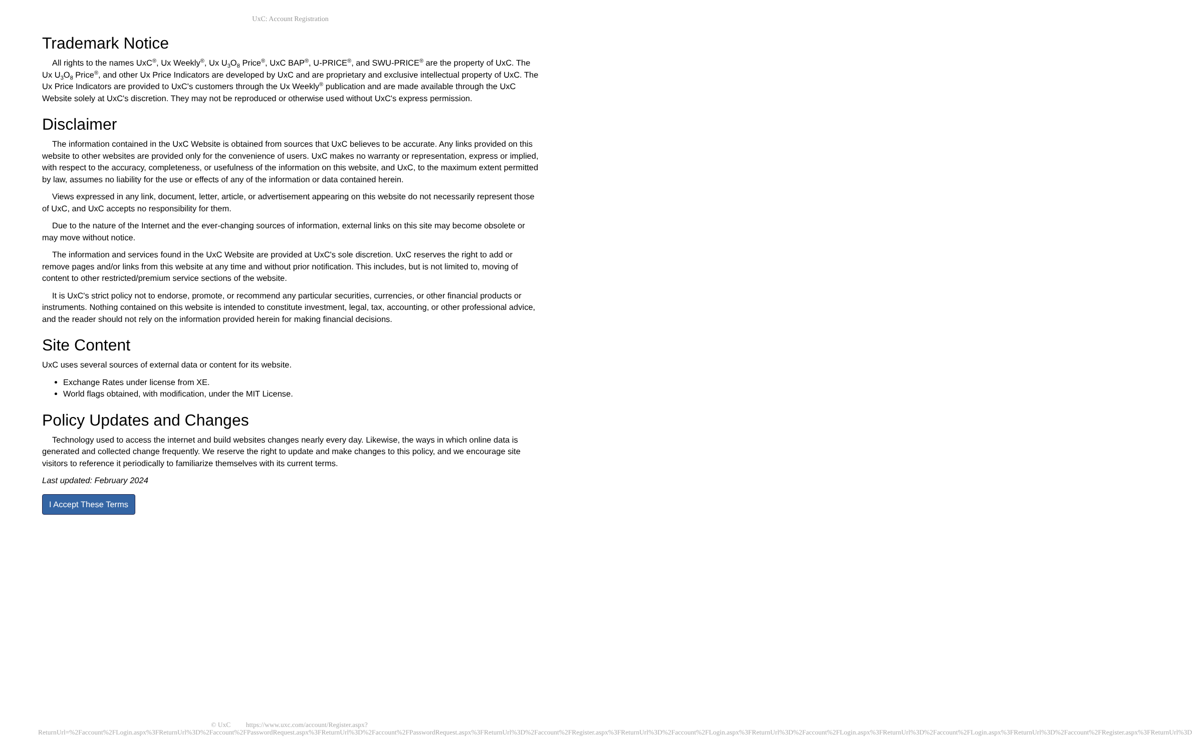UxC: Account Registration
Trademark Notice
All rights to the names UxC<sup>®</sup>, Ux Weekly<sup>®</sup>, Ux U<sub>3</sub>O<sub>8</sub> Price<sup>®</sup>, UxC BAP<sup>®</sup>, U-PRICE<sup>®</sup>, and SWU-PRICE<sup>®</sup> are the property of UxC. The Ux U<sub>3</sub>O<sub>8</sub> Price<sup>®</sup>, and other Ux Price Indicators are developed by UxC and are proprietary and exclusive intellectual property of UxC. The Ux Price Indicators are provided to UxC's customers through the Ux Weekly<sup>®</sup> publication and are made available through the UxC Website solely at UxC's discretion. They may not be reproduced or otherwise used without UxC's express permission.
Disclaimer
The information contained in the UxC Website is obtained from sources that UxC believes to be accurate. Any links provided on this website to other websites are provided only for the convenience of users. UxC makes no warranty or representation, express or implied, with respect to the accuracy, completeness, or usefulness of the information on this website, and UxC, to the maximum extent permitted by law, assumes no liability for the use or effects of any of the information or data contained herein.
Views expressed in any link, document, letter, article, or advertisement appearing on this website do not necessarily represent those of UxC, and UxC accepts no responsibility for them.
Due to the nature of the Internet and the ever-changing sources of information, external links on this site may become obsolete or may move without notice.
The information and services found in the UxC Website are provided at UxC's sole discretion. UxC reserves the right to add or remove pages and/or links from this website at any time and without prior notification. This includes, but is not limited to, moving of content to other restricted/premium service sections of the website.
It is UxC's strict policy not to endorse, promote, or recommend any particular securities, currencies, or other financial products or instruments. Nothing contained on this website is intended to constitute investment, legal, tax, accounting, or other professional advice, and the reader should not rely on the information provided herein for making financial decisions.
Site Content
UxC uses several sources of external data or content for its website.
Exchange Rates under license from XE.
World flags obtained, with modification, under the MIT License.
Policy Updates and Changes
Technology used to access the internet and build websites changes nearly every day. Likewise, the ways in which online data is generated and collected change frequently. We reserve the right to update and make changes to this policy, and we encourage site visitors to reference it periodically to familiarize themselves with its current terms.
Last updated: February 2024
I Accept These Terms
© UxC https://www.uxc.com/account/Register.aspx?ReturnUrl=%2Faccount%2FLogin.aspx%3FReturnUrl%3D%2Faccount%2FPasswordRequest.aspx%3FReturnUrl%3D%2Faccount%2FPasswordRequest.aspx%3FReturnUrl%3D%2Faccount%2FRegister.aspx%3FReturnUrl%3D%2Faccount%2FLogin.aspx%3FReturnUrl%3D%2Faccount%2FLogin.aspx%3FReturnUrl%3D%2Faccount%2FLogin.aspx%3FReturnUrl%3D%2Faccount%2FRegister.aspx%3FReturnUrl%3D